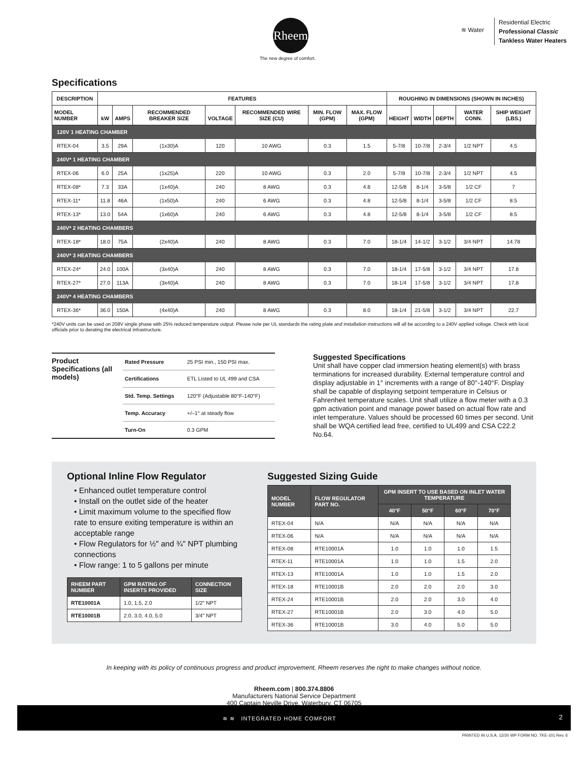Rheem
The new degree of comfort.
≋ Water
Residential Electric
Professional Classic
Tankless Water Heaters
Specifications
| DESCRIPTION | FEATURES | | | | | | | ROUGHING IN DIMENSIONS (SHOWN IN INCHES) | | | | |
| --- | --- | --- | --- | --- | --- | --- | --- | --- | --- | --- | --- | --- |
| MODEL NUMBER | kW | AMPS | RECOMMENDED BREAKER SIZE | VOLTAGE | RECOMMENDED WIRE SIZE (CU) | MIN. FLOW (GPM) | MAX. FLOW (GPM) | HEIGHT | WIDTH | DEPTH | WATER CONN. | SHIP WEIGHT (LBS.) |
| 120V 1 HEATING CHAMBER | | | | | | | | | | | | |
| RTEX-04 | 3.5 | 29A | (1x30)A | 120 | 10 AWG | 0.3 | 1.5 | 5-7/8 | 10-7/8 | 2-3/4 | 1/2 NPT | 4.5 |
| 240V* 1 HEATING CHAMBER | | | | | | | | | | | | |
| RTEX-06 | 6.0 | 25A | (1x25)A | 220 | 10 AWG | 0.3 | 2.0 | 5-7/8 | 10-7/8 | 2-3/4 | 1/2 NPT | 4.5 |
| RTEX-08* | 7.3 | 33A | (1x40)A | 240 | 8 AWG | 0.3 | 4.8 | 12-5/8 | 8-1/4 | 3-5/8 | 1/2 CF | 7 |
| RTEX-11* | 11.8 | 46A | (1x50)A | 240 | 6 AWG | 0.3 | 4.8 | 12-5/8 | 8-1/4 | 3-5/8 | 1/2 CF | 8.5 |
| RTEX-13* | 13.0 | 54A | (1x60)A | 240 | 6 AWG | 0.3 | 4.8 | 12-5/8 | 8-1/4 | 3-5/8 | 1/2 CF | 8.5 |
| 240V* 2 HEATING CHAMBERS | | | | | | | | | | | | |
| RTEX-18* | 18.0 | 75A | (2x40)A | 240 | 8 AWG | 0.3 | 7.0 | 18-1/4 | 14-1/2 | 3-1/2 | 3/4 NPT | 14.78 |
| 240V* 3 HEATING CHAMBERS | | | | | | | | | | | | |
| RTEX-24* | 24.0 | 100A | (3x40)A | 240 | 8 AWG | 0.3 | 7.0 | 18-1/4 | 17-5/8 | 3-1/2 | 3/4 NPT | 17.8 |
| RTEX-27* | 27.0 | 113A | (3x40)A | 240 | 8 AWG | 0.3 | 7.0 | 18-1/4 | 17-5/8 | 3-1/2 | 3/4 NPT | 17.8 |
| 240V* 4 HEATING CHAMBERS | | | | | | | | | | | | |
| RTEX-36* | 36.0 | 150A | (4x40)A | 240 | 8 AWG | 0.3 | 8.0 | 18-1/4 | 21-5/8 | 3-1/2 | 3/4 NPT | 22.7 |
*240V units can be used on 208V single phase with 25% reduced temperature output. Please note per UL standards the rating plate and installation instructions will all be according to a 240V applied voltage. Check with local officials prior to derating the electrical infrastructure.
Product Specifications (all models)
| Rated Pressure | 25 PSI min., 150 PSI max. |
| Certifications | ETL Listed to UL 499 and CSA |
| Std. Temp. Settings | 120°F (Adjustable 80°F-140°F) |
| Temp. Accuracy | +/–1° at steady flow |
| Turn-On | 0.3 GPM |
Suggested Specifications
Unit shall have copper clad immersion heating element(s) with brass terminations for increased durability. External temperature control and display adjustable in 1° increments with a range of 80°-140°F. Display shall be capable of displaying setpoint temperature in Celsius or Fahrenheit temperature scales. Unit shall utilize a flow meter with a 0.3 gpm activation point and manage power based on actual flow rate and inlet temperature. Values should be processed 60 times per second. Unit shall be WQA certified lead free, certified to UL499 and CSA C22.2 No.64.
Optional Inline Flow Regulator
• Enhanced outlet temperature control
• Install on the outlet side of the heater
• Limit maximum volume to the specified flow rate to ensure exiting temperature is within an acceptable range
• Flow Regulators for ½" and ¾" NPT plumbing connections
• Flow range: 1 to 5 gallons per minute
| RHEEM PART NUMBER | GPM RATING OF INSERTS PROVIDED | CONNECTION SIZE |
| --- | --- | --- |
| RTE10001A | 1.0, 1.5, 2.0 | 1/2" NPT |
| RTE10001B | 2.0, 3.0, 4.0, 5.0 | 3/4" NPT |
Suggested Sizing Guide
| MODEL NUMBER | FLOW REGULATOR PART NO. | GPM INSERT TO USE BASED ON INLET WATER TEMPERATURE | | | |
| --- | --- | --- | --- | --- | --- |
| | | 40°F | 50°F | 60°F | 70°F |
| RTEX-04 | N/A | N/A | N/A | N/A | N/A |
| RTEX-06 | N/A | N/A | N/A | N/A | N/A |
| RTEX-08 | RTE10001A | 1.0 | 1.0 | 1.0 | 1.5 |
| RTEX-11 | RTE10001A | 1.0 | 1.0 | 1.5 | 2.0 |
| RTEX-13 | RTE10001A | 1.0 | 1.0 | 1.5 | 2.0 |
| RTEX-18 | RTE10001B | 2.0 | 2.0 | 2.0 | 3.0 |
| RTEX-24 | RTE10001B | 2.0 | 2.0 | 3.0 | 4.0 |
| RTEX-27 | RTE10001B | 2.0 | 3.0 | 4.0 | 5.0 |
| RTEX-36 | RTE10001B | 3.0 | 4.0 | 5.0 | 5.0 |
In keeping with its policy of continuous progress and product improvement, Rheem reserves the right to make changes without notice.
Rheem.com | 800.374.8806
Manufacturers National Service Department
400 Captain Neville Drive, Waterbury, CT 06705
≋ ≋ INTEGRATED HOME COMFORT 2
PRINTED IN U.S.A. 12/20 WP FORM NO. TKE-101 Rev. 6